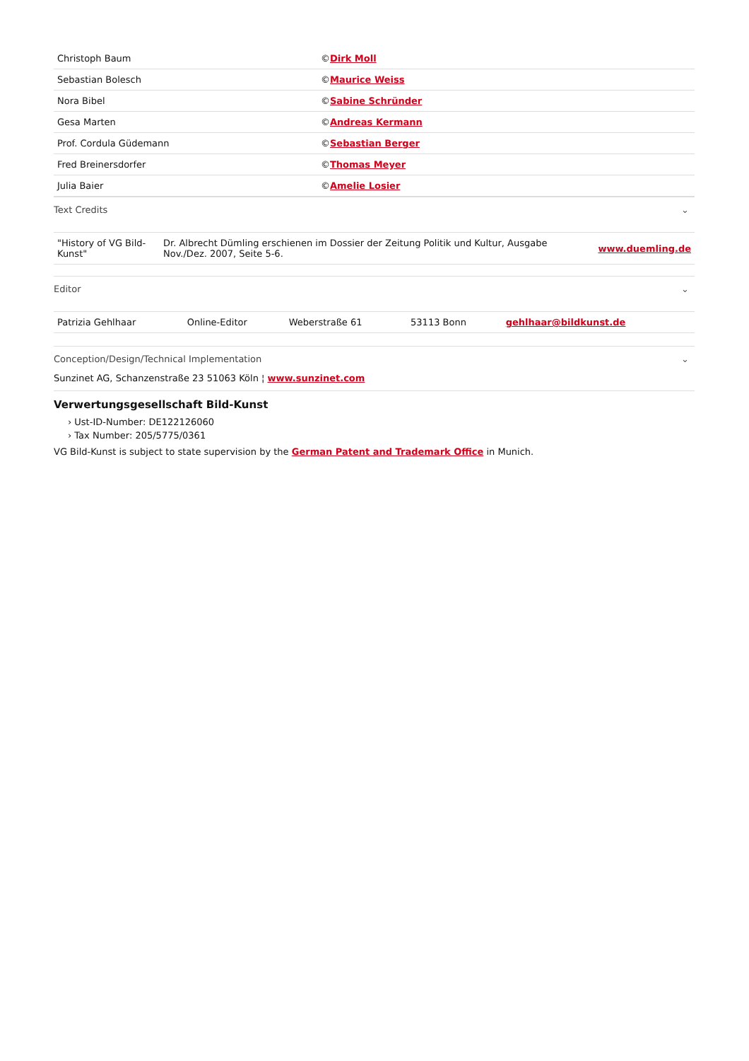| Christoph Baum | © Dirk Moll |
| Sebastian Bolesch | © Maurice Weiss |
| Nora Bibel | © Sabine Schründer |
| Gesa Marten | © Andreas Kermann |
| Prof. Cordula Güdemann | © Sebastian Berger |
| Fred Breinersdorfer | © Thomas Meyer |
| Julia Baier | © Amelie Losier |
Text Credits ⌄
| "History of VG Bild-Kunst" | Dr. Albrecht Dümling erschienen im Dossier der Zeitung Politik und Kultur, Ausgabe Nov./Dez. 2007, Seite 5-6. | www.duemling.de |
Editor ⌄
| Patrizia Gehlhaar | Online-Editor | Weberstraße 61 | 53113 Bonn | gehlhaar@bildkunst.de |
Conception/Design/Technical Implementation ⌄
Sunzinet AG, Schanzenstraße 23 51063 Köln ¦ www.sunzinet.com
Verwertungsgesellschaft Bild-Kunst
› Ust-ID-Number: DE122126060
› Tax Number: 205/5775/0361
VG Bild-Kunst is subject to state supervision by the German Patent and Trademark Office in Munich.